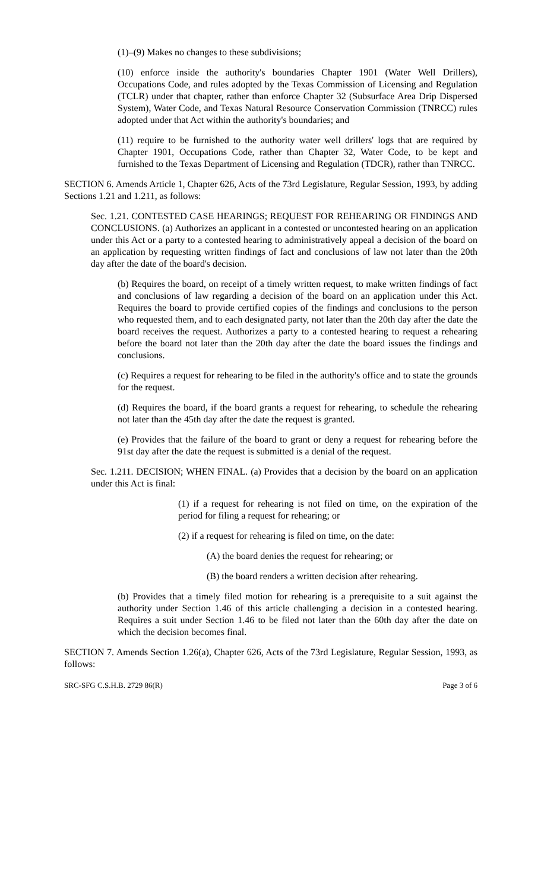(1)–(9) Makes no changes to these subdivisions;
(10) enforce inside the authority's boundaries Chapter 1901 (Water Well Drillers), Occupations Code, and rules adopted by the Texas Commission of Licensing and Regulation (TCLR) under that chapter, rather than enforce Chapter 32 (Subsurface Area Drip Dispersed System), Water Code, and Texas Natural Resource Conservation Commission (TNRCC) rules adopted under that Act within the authority's boundaries; and
(11) require to be furnished to the authority water well drillers' logs that are required by Chapter 1901, Occupations Code, rather than Chapter 32, Water Code, to be kept and furnished to the Texas Department of Licensing and Regulation (TDCR), rather than TNRCC.
SECTION 6. Amends Article 1, Chapter 626, Acts of the 73rd Legislature, Regular Session, 1993, by adding Sections 1.21 and 1.211, as follows:
Sec. 1.21. CONTESTED CASE HEARINGS; REQUEST FOR REHEARING OR FINDINGS AND CONCLUSIONS. (a) Authorizes an applicant in a contested or uncontested hearing on an application under this Act or a party to a contested hearing to administratively appeal a decision of the board on an application by requesting written findings of fact and conclusions of law not later than the 20th day after the date of the board's decision.
(b) Requires the board, on receipt of a timely written request, to make written findings of fact and conclusions of law regarding a decision of the board on an application under this Act. Requires the board to provide certified copies of the findings and conclusions to the person who requested them, and to each designated party, not later than the 20th day after the date the board receives the request. Authorizes a party to a contested hearing to request a rehearing before the board not later than the 20th day after the date the board issues the findings and conclusions.
(c) Requires a request for rehearing to be filed in the authority's office and to state the grounds for the request.
(d) Requires the board, if the board grants a request for rehearing, to schedule the rehearing not later than the 45th day after the date the request is granted.
(e) Provides that the failure of the board to grant or deny a request for rehearing before the 91st day after the date the request is submitted is a denial of the request.
Sec. 1.211. DECISION; WHEN FINAL. (a) Provides that a decision by the board on an application under this Act is final:
(1) if a request for rehearing is not filed on time, on the expiration of the period for filing a request for rehearing; or
(2) if a request for rehearing is filed on time, on the date:
(A) the board denies the request for rehearing; or
(B) the board renders a written decision after rehearing.
(b) Provides that a timely filed motion for rehearing is a prerequisite to a suit against the authority under Section 1.46 of this article challenging a decision in a contested hearing. Requires a suit under Section 1.46 to be filed not later than the 60th day after the date on which the decision becomes final.
SECTION 7. Amends Section 1.26(a), Chapter 626, Acts of the 73rd Legislature, Regular Session, 1993, as follows:
SRC-SFG C.S.H.B. 2729 86(R) Page 3 of 6